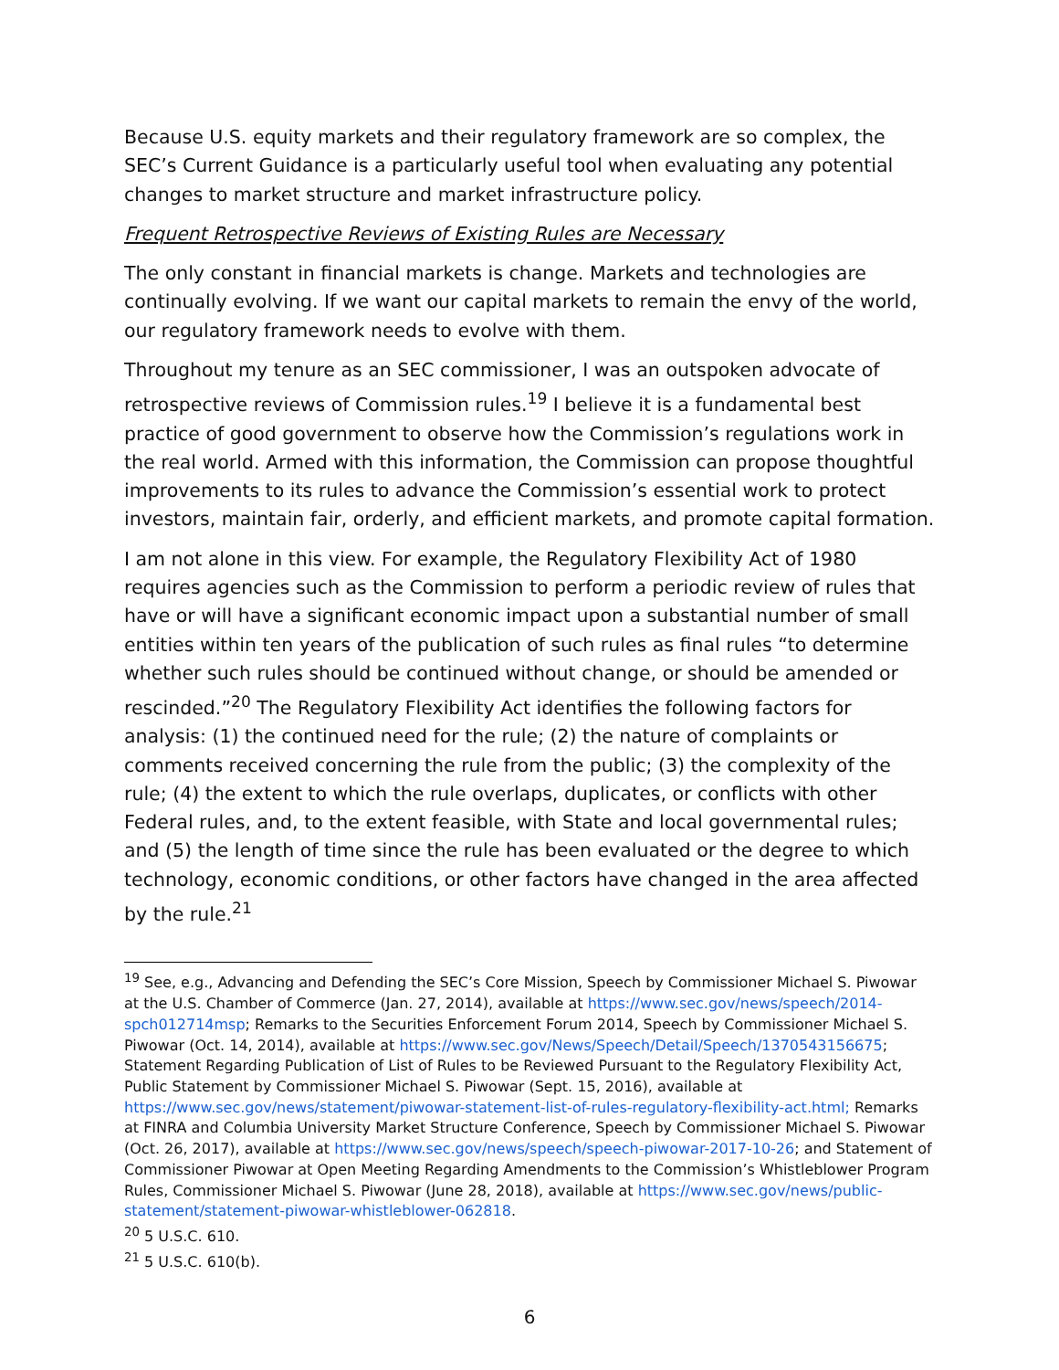Because U.S. equity markets and their regulatory framework are so complex, the SEC’s Current Guidance is a particularly useful tool when evaluating any potential changes to market structure and market infrastructure policy.
Frequent Retrospective Reviews of Existing Rules are Necessary
The only constant in financial markets is change. Markets and technologies are continually evolving. If we want our capital markets to remain the envy of the world, our regulatory framework needs to evolve with them.
Throughout my tenure as an SEC commissioner, I was an outspoken advocate of retrospective reviews of Commission rules.<sup>19</sup> I believe it is a fundamental best practice of good government to observe how the Commission’s regulations work in the real world. Armed with this information, the Commission can propose thoughtful improvements to its rules to advance the Commission’s essential work to protect investors, maintain fair, orderly, and efficient markets, and promote capital formation.
I am not alone in this view. For example, the Regulatory Flexibility Act of 1980 requires agencies such as the Commission to perform a periodic review of rules that have or will have a significant economic impact upon a substantial number of small entities within ten years of the publication of such rules as final rules “to determine whether such rules should be continued without change, or should be amended or rescinded.”<sup>20</sup> The Regulatory Flexibility Act identifies the following factors for analysis: (1) the continued need for the rule; (2) the nature of complaints or comments received concerning the rule from the public; (3) the complexity of the rule; (4) the extent to which the rule overlaps, duplicates, or conflicts with other Federal rules, and, to the extent feasible, with State and local governmental rules; and (5) the length of time since the rule has been evaluated or the degree to which technology, economic conditions, or other factors have changed in the area affected by the rule.<sup>21</sup>
<sup>19</sup> See, e.g., Advancing and Defending the SEC’s Core Mission, Speech by Commissioner Michael S. Piwowar at the U.S. Chamber of Commerce (Jan. 27, 2014), available at https://www.sec.gov/news/speech/2014-spch012714msp; Remarks to the Securities Enforcement Forum 2014, Speech by Commissioner Michael S. Piwowar (Oct. 14, 2014), available at https://www.sec.gov/News/Speech/Detail/Speech/1370543156675; Statement Regarding Publication of List of Rules to be Reviewed Pursuant to the Regulatory Flexibility Act, Public Statement by Commissioner Michael S. Piwowar (Sept. 15, 2016), available at https://www.sec.gov/news/statement/piwowar-statement-list-of-rules-regulatory-flexibility-act.html; Remarks at FINRA and Columbia University Market Structure Conference, Speech by Commissioner Michael S. Piwowar (Oct. 26, 2017), available at https://www.sec.gov/news/speech/speech-piwowar-2017-10-26; and Statement of Commissioner Piwowar at Open Meeting Regarding Amendments to the Commission’s Whistleblower Program Rules, Commissioner Michael S. Piwowar (June 28, 2018), available at https://www.sec.gov/news/public-statement/statement-piwowar-whistleblower-062818.
<sup>20</sup> 5 U.S.C. 610.
<sup>21</sup> 5 U.S.C. 610(b).
6